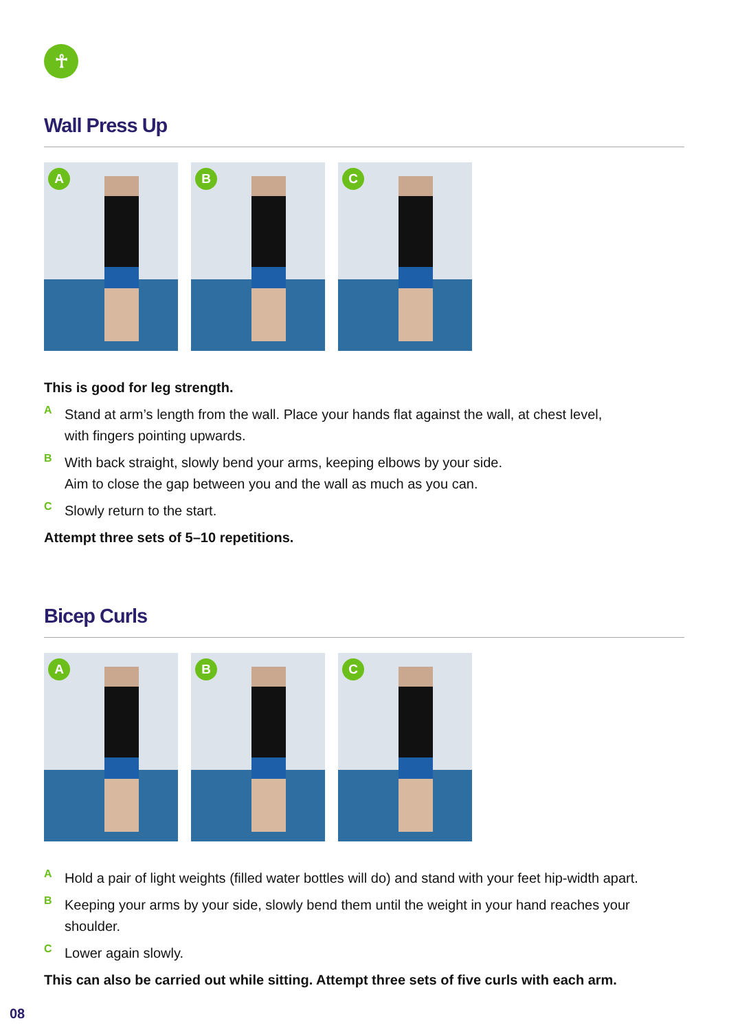☥
Wall Press Up
A
B
C
This is good for leg strength.
A
Stand at arm’s length from the wall. Place your hands flat against the wall, at chest level,
with fingers pointing upwards.
B
With back straight, slowly bend your arms, keeping elbows by your side.
Aim to close the gap between you and the wall as much as you can.
C
Slowly return to the start.
Attempt three sets of 5–10 repetitions.
Bicep Curls
A
B
C
A
Hold a pair of light weights (filled water bottles will do) and stand with your feet hip-width apart.
B
Keeping your arms by your side, slowly bend them until the weight in your hand reaches your shoulder.
C
Lower again slowly.
This can also be carried out while sitting. Attempt three sets of five curls with each arm.
08